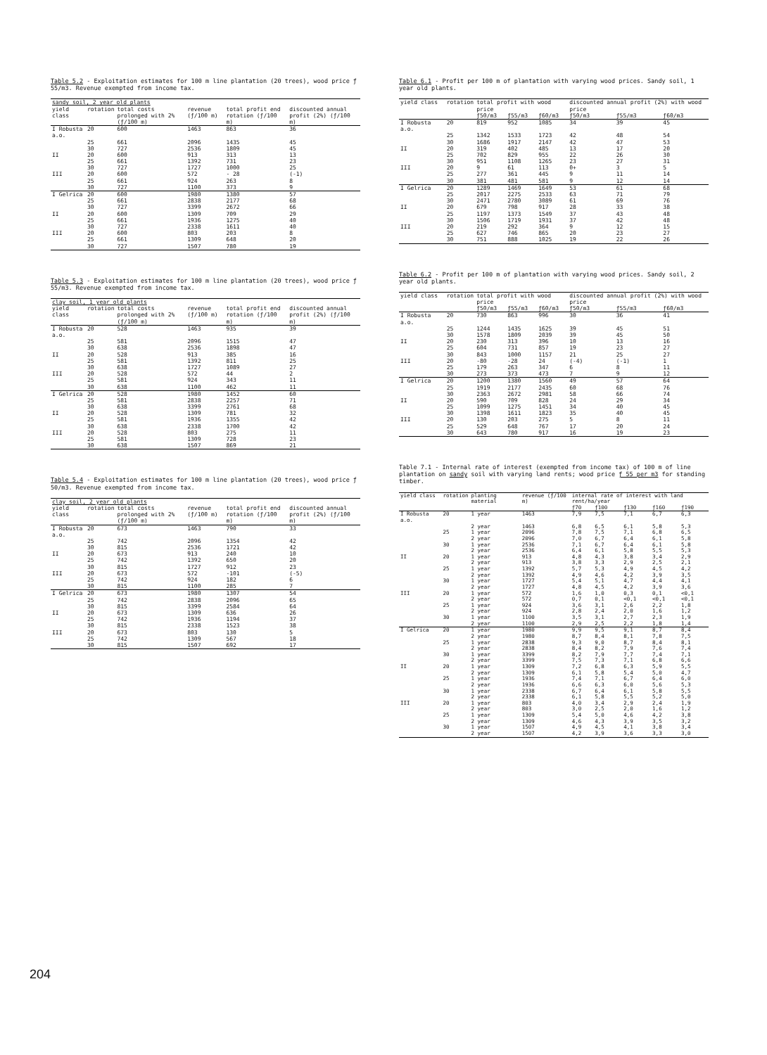Table 5.2 - Exploitation estimates for 100 m line plantation (20 trees), wood price ƒ 55/m3. Revenue exempted from income tax.
| sandy soil, 2 year old plants | | | | | |
| --- | --- | --- | --- | --- | --- |
| yield class | rotation | total costs prolonged with 2% (ƒ/100 m) | revenue (ƒ/100 m) | total profit end rotation (ƒ/100 m) | discounted annual profit (2%) (ƒ/100 m) |
| I Robusta a.o. | 20 | 600 | 1463 | 863 | 36 |
| | 25 | 661 | 2096 | 1435 | 45 |
| | 30 | 727 | 2536 | 1809 | 45 |
| II | 20 | 600 | 913 | 313 | 13 |
| | 25 | 661 | 1392 | 731 | 23 |
| | 30 | 727 | 1727 | 1000 | 25 |
| III | 20 | 600 | 572 | - 28 | (-1) |
| | 25 | 661 | 924 | 263 | 8 |
| | 30 | 727 | 1100 | 373 | 9 |
| I Gelrica | 20 | 600 | 1980 | 1380 | 57 |
| | 25 | 661 | 2838 | 2177 | 68 |
| | 30 | 727 | 3399 | 2672 | 66 |
| II | 20 | 600 | 1309 | 709 | 29 |
| | 25 | 661 | 1936 | 1275 | 40 |
| | 30 | 727 | 2338 | 1611 | 40 |
| III | 20 | 600 | 803 | 203 | 8 |
| | 25 | 661 | 1309 | 648 | 20 |
| | 30 | 727 | 1507 | 780 | 19 |
Table 5.3 - Exploitation estimates for 100 m line plantation (20 trees), wood price ƒ 55/m3. Revenue exempted from income tax.
| clay soil, 1 year old plants | | | | | |
| --- | --- | --- | --- | --- | --- |
| yield class | rotation | total costs prolonged with 2% (ƒ/100 m) | revenue (ƒ/100 m) | total profit end rotation (ƒ/100 m) | discounted annual profit (2%) (ƒ/100 m) |
| I Robusta a.o. | 20 | 528 | 1463 | 935 | 39 |
| | 25 | 581 | 2096 | 1515 | 47 |
| | 30 | 638 | 2536 | 1898 | 47 |
| II | 20 | 528 | 913 | 385 | 16 |
| | 25 | 581 | 1392 | 811 | 25 |
| | 30 | 638 | 1727 | 1089 | 27 |
| III | 20 | 528 | 572 | 44 | 2 |
| | 25 | 581 | 924 | 343 | 11 |
| | 30 | 638 | 1100 | 462 | 11 |
| I Gelrica | 20 | 528 | 1980 | 1452 | 60 |
| | 25 | 581 | 2838 | 2257 | 71 |
| | 30 | 638 | 3399 | 2761 | 68 |
| II | 20 | 528 | 1309 | 781 | 32 |
| | 25 | 581 | 1936 | 1355 | 42 |
| | 30 | 638 | 2338 | 1700 | 42 |
| III | 20 | 528 | 803 | 275 | 11 |
| | 25 | 581 | 1309 | 728 | 23 |
| | 30 | 638 | 1507 | 869 | 21 |
Table 5.4 - Exploitation estimates for 100 m line plantation (20 trees), wood price ƒ 50/m3. Revenue exempted from income tax.
| clay soil, 2 year old plants | | | | | |
| --- | --- | --- | --- | --- | --- |
| yield class | rotation | total costs prolonged with 2% (ƒ/100 m) | revenue (ƒ/100 m) | total profit end rotation (ƒ/100 m) | discounted annual profit (2%) (ƒ/100 m) |
| I Robusta a.o. | 20 | 673 | 1463 | 790 | 33 |
| | 25 | 742 | 2096 | 1354 | 42 |
| | 30 | 815 | 2536 | 1721 | 42 |
| II | 20 | 673 | 913 | 240 | 10 |
| | 25 | 742 | 1392 | 650 | 20 |
| | 30 | 815 | 1727 | 912 | 23 |
| III | 20 | 673 | 572 | -101 | (-5) |
| | 25 | 742 | 924 | 182 | 6 |
| | 30 | 815 | 1100 | 285 | 7 |
| I Gelrica | 20 | 673 | 1980 | 1307 | 54 |
| | 25 | 742 | 2838 | 2096 | 65 |
| | 30 | 815 | 3399 | 2584 | 64 |
| II | 20 | 673 | 1309 | 636 | 26 |
| | 25 | 742 | 1936 | 1194 | 37 |
| | 30 | 815 | 2338 | 1523 | 38 |
| III | 20 | 673 | 803 | 130 | 5 |
| | 25 | 742 | 1309 | 567 | 18 |
| | 30 | 815 | 1507 | 692 | 17 |
Table 6.1 - Profit per 100 m of plantation with varying wood prices. Sandy soil, 1 year old plants.
| yield class | rotation | total profit with wood price | | | discounted annual profit (2%) with wood price | | |
| --- | --- | --- | --- | --- | --- | --- | --- |
| | | ƒ50/m3 | ƒ55/m3 | ƒ60/m3 | ƒ50/m3 | ƒ55/m3 | ƒ60/m3 |
| I Robusta a.o. | 20 | 819 | 952 | 1085 | 34 | 39 | 45 |
| | 25 | 1342 | 1533 | 1723 | 42 | 48 | 54 |
| | 30 | 1686 | 1917 | 2147 | 42 | 47 | 53 |
| II | 20 | 319 | 402 | 485 | 13 | 17 | 20 |
| | 25 | 702 | 829 | 955 | 22 | 26 | 30 |
| | 30 | 951 | 1108 | 1265 | 23 | 27 | 31 |
| III | 20 | 9 | 61 | 113 | 0+ | 3 | 5 |
| | 25 | 277 | 361 | 445 | 9 | 11 | 14 |
| | 30 | 381 | 481 | 581 | 9 | 12 | 14 |
| I Gelrica | 20 | 1289 | 1469 | 1649 | 53 | 61 | 68 |
| | 25 | 2017 | 2275 | 2533 | 63 | 71 | 79 |
| | 30 | 2471 | 2780 | 3089 | 61 | 69 | 76 |
| II | 20 | 679 | 798 | 917 | 28 | 33 | 38 |
| | 25 | 1197 | 1373 | 1549 | 37 | 43 | 48 |
| | 30 | 1506 | 1719 | 1931 | 37 | 42 | 48 |
| III | 20 | 219 | 292 | 364 | 9 | 12 | 15 |
| | 25 | 627 | 746 | 865 | 20 | 23 | 27 |
| | 30 | 751 | 888 | 1025 | 19 | 22 | 26 |
Table 6.2 - Profit per 100 m of plantation with varying wood prices. Sandy soil, 2 year old plants.
| yield class | rotation | total profit with wood price | | | discounted annual profit (2%) with wood price | | |
| --- | --- | --- | --- | --- | --- | --- | --- |
| | | ƒ50/m3 | ƒ55/m3 | ƒ60/m3 | ƒ50/m3 | ƒ55/m3 | ƒ60/m3 |
| I Robusta a.o. | 20 | 730 | 863 | 996 | 30 | 36 | 41 |
| | 25 | 1244 | 1435 | 1625 | 39 | 45 | 51 |
| | 30 | 1578 | 1809 | 2039 | 39 | 45 | 50 |
| II | 20 | 230 | 313 | 396 | 10 | 13 | 16 |
| | 25 | 604 | 731 | 857 | 19 | 23 | 27 |
| | 30 | 843 | 1000 | 1157 | 21 | 25 | 27 |
| III | 20 | -80 | -28 | 24 | (-4) | (-1) | 1 |
| | 25 | 179 | 263 | 347 | 6 | 8 | 11 |
| | 30 | 273 | 373 | 473 | 7 | 9 | 12 |
| I Gelrica | 20 | 1200 | 1380 | 1560 | 49 | 57 | 64 |
| | 25 | 1919 | 2177 | 2435 | 60 | 68 | 76 |
| | 30 | 2363 | 2672 | 2981 | 58 | 66 | 74 |
| II | 20 | 590 | 709 | 828 | 24 | 29 | 34 |
| | 25 | 1099 | 1275 | 1451 | 34 | 40 | 45 |
| | 30 | 1398 | 1611 | 1823 | 35 | 40 | 45 |
| III | 20 | 130 | 203 | 275 | 5 | 8 | 11 |
| | 25 | 529 | 648 | 767 | 17 | 20 | 24 |
| | 30 | 643 | 780 | 917 | 16 | 19 | 23 |
Table 7.1 - Internal rate of interest (exempted from income tax) of 100 m of line plantation on sandy soil with varying land rents; wood price ƒ 55 per m3 for standing timber.
| yield class | rotation | planting material | revenue (ƒ/100 m) | internal rate of interest with land rent/ha/year | | | | |
| --- | --- | --- | --- | --- | --- | --- | --- | --- |
| | | | | ƒ70 | ƒ100 | ƒ130 | ƒ160 | ƒ190 |
| I Robusta a.o. | 20 | 1 year | 1463 | 7,9 | 7,5 | 7,1 | 6,7 | 6,3 |
| | | 2 year | 1463 | 6,8 | 6,5 | 6,1 | 5,8 | 5,3 |
| | 25 | 1 year | 2096 | 7,8 | 7,5 | 7,1 | 6,8 | 6,5 |
| | | 2 year | 2096 | 7,0 | 6,7 | 6,4 | 6,1 | 5,8 |
| | 30 | 1 year | 2536 | 7,1 | 6,7 | 6,4 | 6,1 | 5,8 |
| | | 2 year | 2536 | 6,4 | 6,1 | 5,8 | 5,5 | 5,3 |
| II | 20 | 1 year | 913 | 4,8 | 4,3 | 3,8 | 3,4 | 2,9 |
| | | 2 year | 913 | 3,8 | 3,3 | 2,9 | 2,5 | 2,1 |
| | 25 | 1 year | 1392 | 5,7 | 5,3 | 4,9 | 4,5 | 4,2 |
| | | 2 year | 1392 | 4,9 | 4,6 | 4,2 | 3,9 | 3,5 |
| | 30 | 1 year | 1727 | 5,4 | 5,1 | 4,7 | 4,4 | 4,1 |
| | | 2 year | 1727 | 4,8 | 4,5 | 4,2 | 3,9 | 3,6 |
| III | 20 | 1 year | 572 | 1,6 | 1,0 | 0,3 | 0,1 | <0,1 |
| | | 2 year | 572 | 0,7 | 0,1 | <0,1 | <0,1 | <0,1 |
| | 25 | 1 year | 924 | 3,6 | 3,1 | 2,6 | 2,2 | 1,8 |
| | | 2 year | 924 | 2,8 | 2,4 | 2,0 | 1,6 | 1,2 |
| | 30 | 1 year | 1100 | 3,5 | 3,1 | 2,7 | 2,3 | 1,9 |
| | | 2 year | 1100 | 2,9 | 2,5 | 2,2 | 1,8 | 1,4 |
| I Gelrica | 20 | 1 year | 1980 | 9,9 | 9,5 | 9,1 | 8,7 | 8,4 |
| | | 2 year | 1980 | 8,7 | 8,4 | 8,1 | 7,8 | 7,5 |
| | 25 | 1 year | 2838 | 9,3 | 9,0 | 8,7 | 8,4 | 8,1 |
| | | 2 year | 2838 | 8,4 | 8,2 | 7,9 | 7,6 | 7,4 |
| | 30 | 1 year | 3399 | 8,2 | 7,9 | 7,7 | 7,4 | 7,1 |
| | | 2 year | 3399 | 7,5 | 7,3 | 7,1 | 6,8 | 6,6 |
| II | 20 | 1 year | 1309 | 7,2 | 6,8 | 6,3 | 5,9 | 5,5 |
| | | 2 year | 1309 | 6,1 | 5,8 | 5,4 | 5,0 | 4,7 |
| | 25 | 1 year | 1936 | 7,4 | 7,1 | 6,7 | 6,4 | 6,0 |
| | | 2 year | 1936 | 6,6 | 6,3 | 6,0 | 5,6 | 5,3 |
| | 30 | 1 year | 2338 | 6,7 | 6,4 | 6,1 | 5,8 | 5,5 |
| | | 2 year | 2338 | 6,1 | 5,8 | 5,5 | 5,2 | 5,0 |
| III | 20 | 1 year | 803 | 4,0 | 3,4 | 2,9 | 2,4 | 1,9 |
| | | 2 year | 803 | 3,0 | 2,5 | 2,0 | 1,6 | 1,2 |
| | 25 | 1 year | 1309 | 5,4 | 5,0 | 4,6 | 4,2 | 3,8 |
| | | 2 year | 1309 | 4,6 | 4,3 | 3,9 | 3,5 | 3,2 |
| | 30 | 1 year | 1507 | 4,9 | 4,5 | 4,1 | 3,8 | 3,4 |
| | | 2 year | 1507 | 4,2 | 3,9 | 3,6 | 3,3 | 3,0 |
204